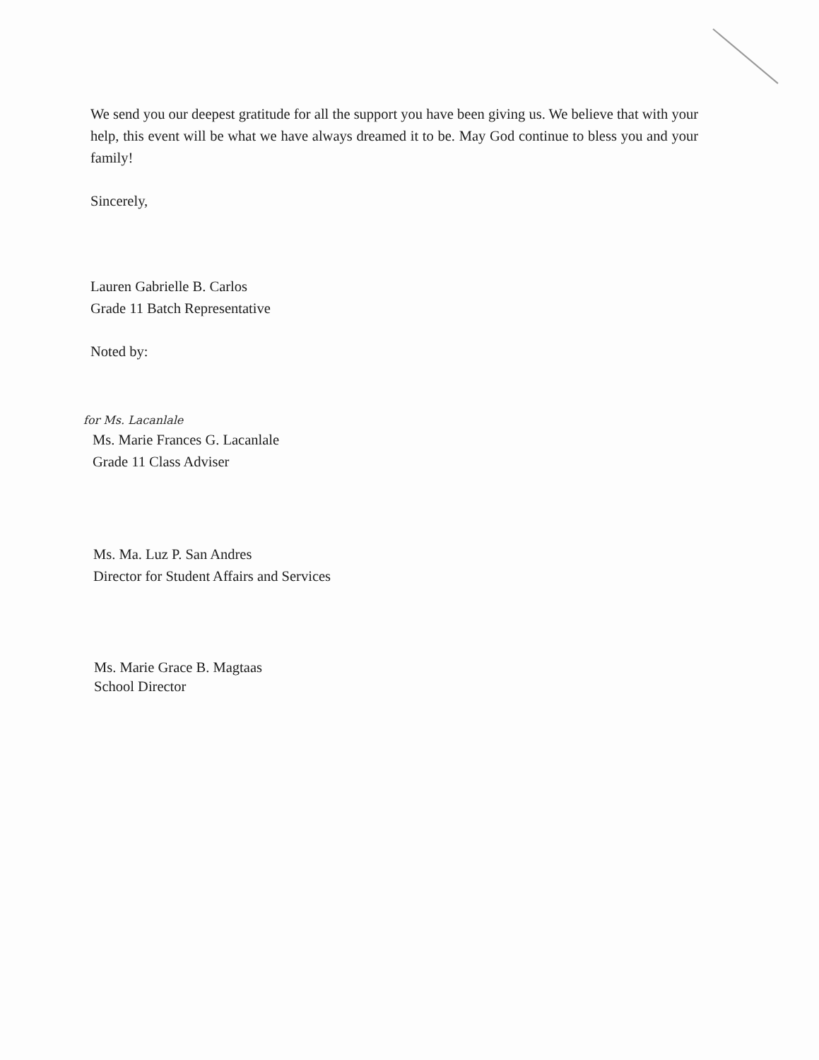We send you our deepest gratitude for all the support you have been giving us. We believe that with your help, this event will be what we have always dreamed it to be. May God continue to bless you and your family!
Sincerely,
Lauren Gabrielle B. Carlos
Grade 11 Batch Representative
Noted by:
for Ms. Lacanlale
Ms. Marie Frances G. Lacanlale
Grade 11 Class Adviser
Ms. Ma. Luz P. San Andres
Director for Student Affairs and Services
Ms. Marie Grace B. Magtaas
School Director